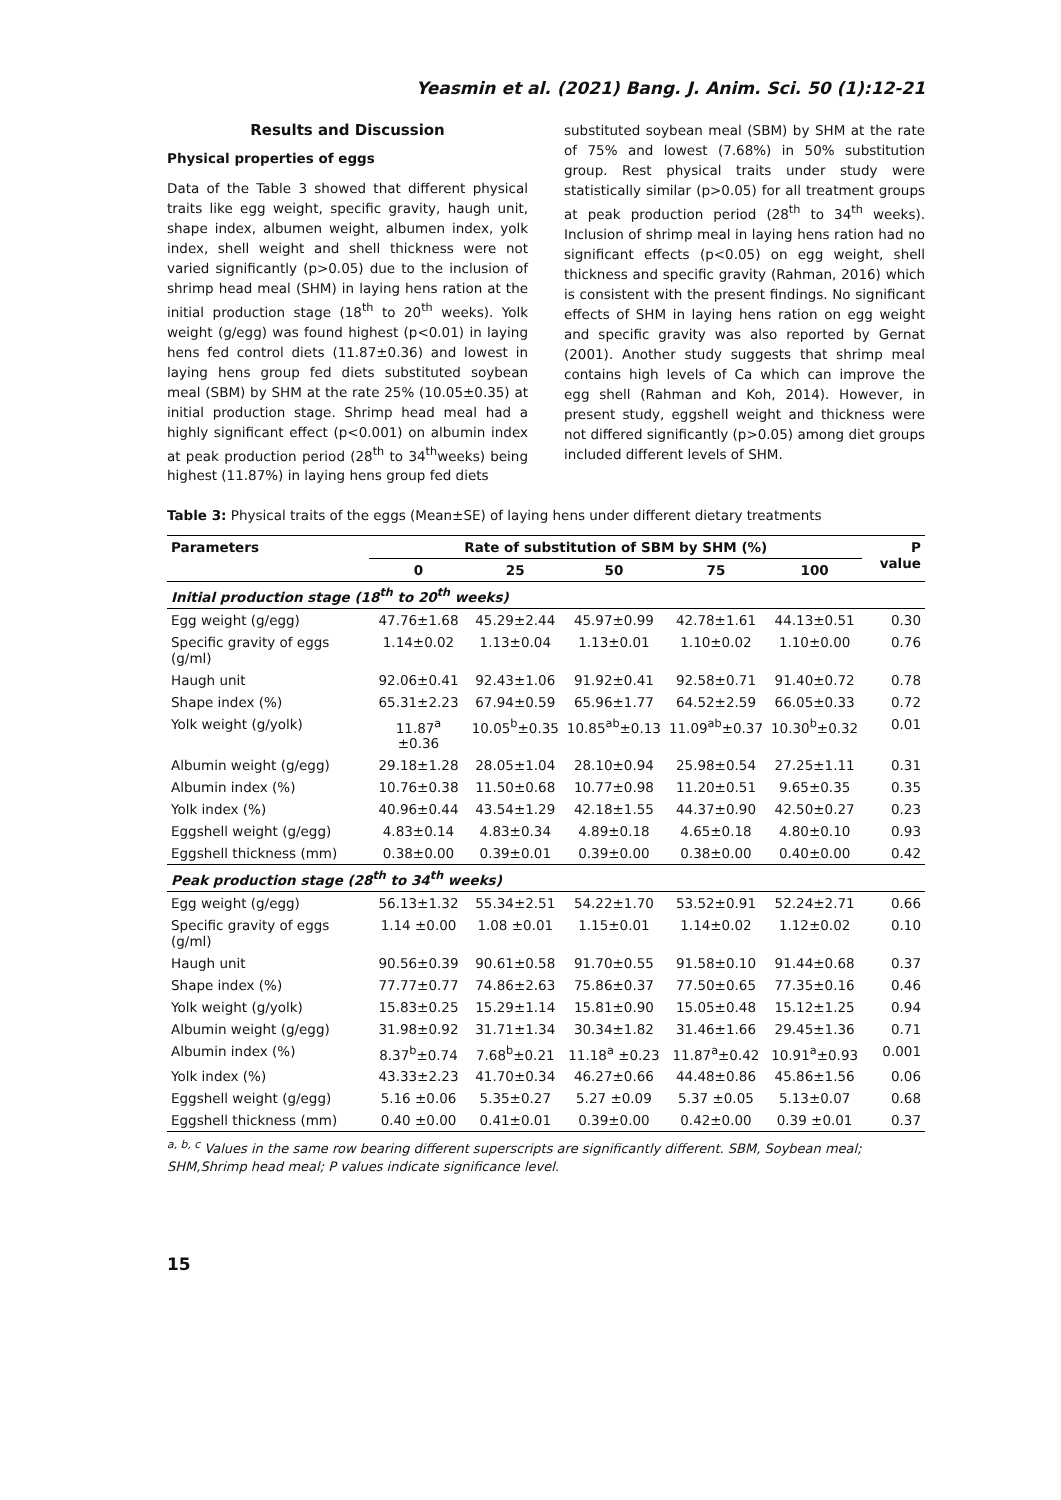Yeasmin et al. (2021) Bang. J. Anim. Sci. 50 (1):12-21
Results and Discussion
Physical properties of eggs
Data of the Table 3 showed that different physical traits like egg weight, specific gravity, haugh unit, shape index, albumen weight, albumen index, yolk index, shell weight and shell thickness were not varied significantly (p>0.05) due to the inclusion of shrimp head meal (SHM) in laying hens ration at the initial production stage (18<sup>th</sup> to 20<sup>th</sup> weeks). Yolk weight (g/egg) was found highest (p<0.01) in laying hens fed control diets (11.87±0.36) and lowest in laying hens group fed diets substituted soybean meal (SBM) by SHM at the rate 25% (10.05±0.35) at initial production stage. Shrimp head meal had a highly significant effect (p<0.001) on albumin index at peak production period (28<sup>th</sup> to 34<sup>th</sup>weeks) being highest (11.87%) in laying hens group fed diets
substituted soybean meal (SBM) by SHM at the rate of 75% and lowest (7.68%) in 50% substitution group. Rest physical traits under study were statistically similar (p>0.05) for all treatment groups at peak production period (28<sup>th</sup> to 34<sup>th</sup> weeks). Inclusion of shrimp meal in laying hens ration had no significant effects (p<0.05) on egg weight, shell thickness and specific gravity (Rahman, 2016) which is consistent with the present findings. No significant effects of SHM in laying hens ration on egg weight and specific gravity was also reported by Gernat (2001). Another study suggests that shrimp meal contains high levels of Ca which can improve the egg shell (Rahman and Koh, 2014). However, in present study, eggshell weight and thickness were not differed significantly (p>0.05) among diet groups included different levels of SHM.
Table 3: Physical traits of the eggs (Mean±SE) of laying hens under different dietary treatments
| Parameters | Rate of substitution of SBM by SHM (%) | | | | | P value |
| --- | --- | --- | --- | --- | --- | --- |
| | 0 | 25 | 50 | 75 | 100 | |
| Initial production stage (18<sup>th</sup> to 20<sup>th</sup> weeks) | | | | | | |
| Egg weight (g/egg) | 47.76±1.68 | 45.29±2.44 | 45.97±0.99 | 42.78±1.61 | 44.13±0.51 | 0.30 |
| Specific gravity of eggs (g/ml) | 1.14±0.02 | 1.13±0.04 | 1.13±0.01 | 1.10±0.02 | 1.10±0.00 | 0.76 |
| Haugh unit | 92.06±0.41 | 92.43±1.06 | 91.92±0.41 | 92.58±0.71 | 91.40±0.72 | 0.78 |
| Shape index (%) | 65.31±2.23 | 67.94±0.59 | 65.96±1.77 | 64.52±2.59 | 66.05±0.33 | 0.72 |
| Yolk weight (g/yolk) | 11.87<sup>a</sup> ±0.36 | 10.05<sup>b</sup>±0.35 | 10.85<sup>ab</sup>±0.13 | 11.09<sup>ab</sup>±0.37 | 10.30<sup>b</sup>±0.32 | 0.01 |
| Albumin weight (g/egg) | 29.18±1.28 | 28.05±1.04 | 28.10±0.94 | 25.98±0.54 | 27.25±1.11 | 0.31 |
| Albumin index (%) | 10.76±0.38 | 11.50±0.68 | 10.77±0.98 | 11.20±0.51 | 9.65±0.35 | 0.35 |
| Yolk index (%) | 40.96±0.44 | 43.54±1.29 | 42.18±1.55 | 44.37±0.90 | 42.50±0.27 | 0.23 |
| Eggshell weight (g/egg) | 4.83±0.14 | 4.83±0.34 | 4.89±0.18 | 4.65±0.18 | 4.80±0.10 | 0.93 |
| Eggshell thickness (mm) | 0.38±0.00 | 0.39±0.01 | 0.39±0.00 | 0.38±0.00 | 0.40±0.00 | 0.42 |
| Peak production stage (28<sup>th</sup> to 34<sup>th</sup> weeks) | | | | | | |
| Egg weight (g/egg) | 56.13±1.32 | 55.34±2.51 | 54.22±1.70 | 53.52±0.91 | 52.24±2.71 | 0.66 |
| Specific gravity of eggs (g/ml) | 1.14 ±0.00 | 1.08 ±0.01 | 1.15±0.01 | 1.14±0.02 | 1.12±0.02 | 0.10 |
| Haugh unit | 90.56±0.39 | 90.61±0.58 | 91.70±0.55 | 91.58±0.10 | 91.44±0.68 | 0.37 |
| Shape index (%) | 77.77±0.77 | 74.86±2.63 | 75.86±0.37 | 77.50±0.65 | 77.35±0.16 | 0.46 |
| Yolk weight (g/yolk) | 15.83±0.25 | 15.29±1.14 | 15.81±0.90 | 15.05±0.48 | 15.12±1.25 | 0.94 |
| Albumin weight (g/egg) | 31.98±0.92 | 31.71±1.34 | 30.34±1.82 | 31.46±1.66 | 29.45±1.36 | 0.71 |
| Albumin index (%) | 8.37<sup>b</sup>±0.74 | 7.68<sup>b</sup>±0.21 | 11.18<sup>a</sup> ±0.23 | 11.87<sup>a</sup>±0.42 | 10.91<sup>a</sup>±0.93 | 0.001 |
| Yolk index (%) | 43.33±2.23 | 41.70±0.34 | 46.27±0.66 | 44.48±0.86 | 45.86±1.56 | 0.06 |
| Eggshell weight (g/egg) | 5.16 ±0.06 | 5.35±0.27 | 5.27 ±0.09 | 5.37 ±0.05 | 5.13±0.07 | 0.68 |
| Eggshell thickness (mm) | 0.40 ±0.00 | 0.41±0.01 | 0.39±0.00 | 0.42±0.00 | 0.39 ±0.01 | 0.37 |
<sup>a, b, c</sup> Values in the same row bearing different superscripts are significantly different. SBM, Soybean meal; SHM,Shrimp head meal; P values indicate significance level.
15